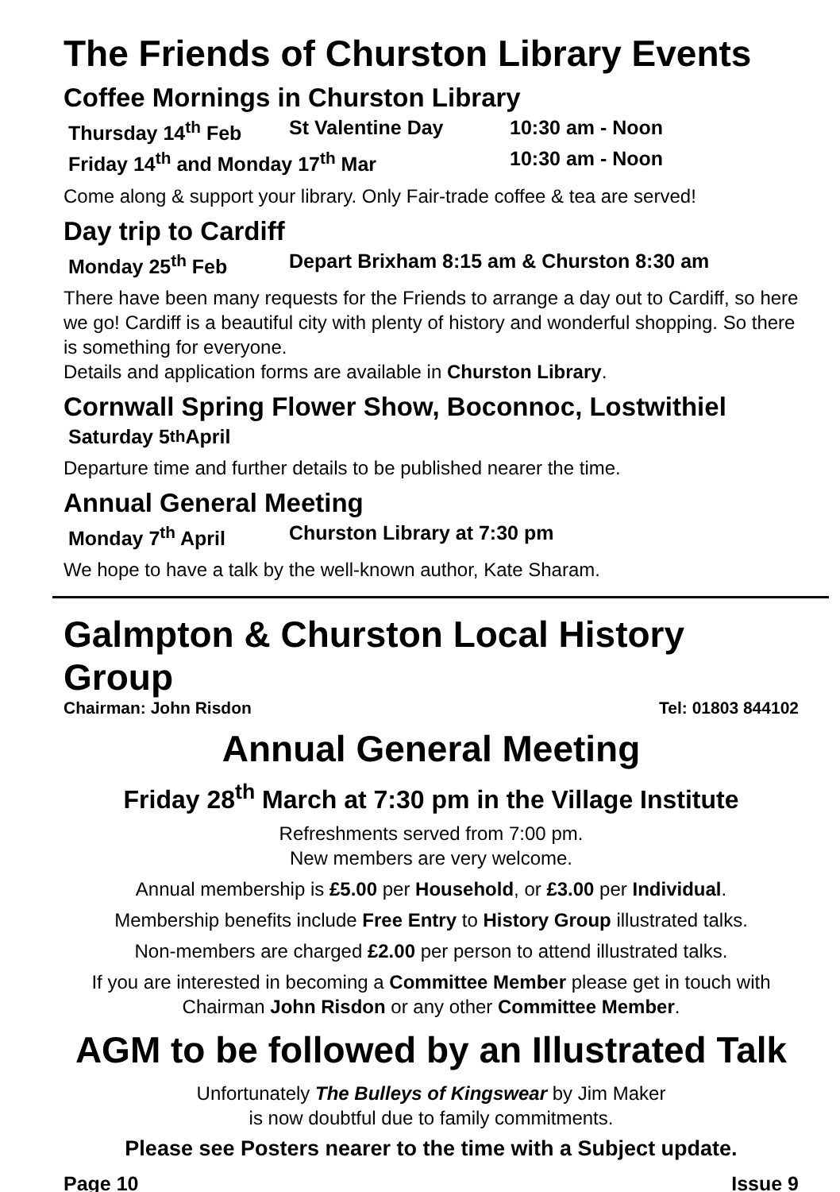The Friends of Churston Library Events
Coffee Mornings in Churston Library
Thursday 14<sup>th</sup> Feb St Valentine Day 10:30 am - Noon
Friday 14<sup>th</sup> and Monday 17<sup>th</sup> Mar 10:30 am - Noon
Come along & support your library. Only Fair-trade coffee & tea are served!
Day trip to Cardiff
Monday 25<sup>th</sup> Feb Depart Brixham 8:15 am & Churston 8:30 am
There have been many requests for the Friends to arrange a day out to Cardiff, so here we go! Cardiff is a beautiful city with plenty of history and wonderful shopping. So there is something for everyone.
Details and application forms are available in Churston Library.
Cornwall Spring Flower Show, Boconnoc, Lostwithiel
Saturday 5<sup>th</sup> April
Departure time and further details to be published nearer the time.
Annual General Meeting
Monday 7<sup>th</sup> April Churston Library at 7:30 pm
We hope to have a talk by the well-known author, Kate Sharam.
Galmpton & Churston Local History Group
Chairman: John Risdon Tel: 01803 844102
Annual General Meeting
Friday 28<sup>th</sup> March at 7:30 pm in the Village Institute
Refreshments served from 7:00 pm.
New members are very welcome.
Annual membership is £5.00 per Household, or £3.00 per Individual.
Membership benefits include Free Entry to History Group illustrated talks.
Non-members are charged £2.00 per person to attend illustrated talks.
If you are interested in becoming a Committee Member please get in touch with Chairman John Risdon or any other Committee Member.
AGM to be followed by an Illustrated Talk
Unfortunately The Bulleys of Kingswear by Jim Maker
is now doubtful due to family commitments.
Please see Posters nearer to the time with a Subject update.
Page 10 Issue 9